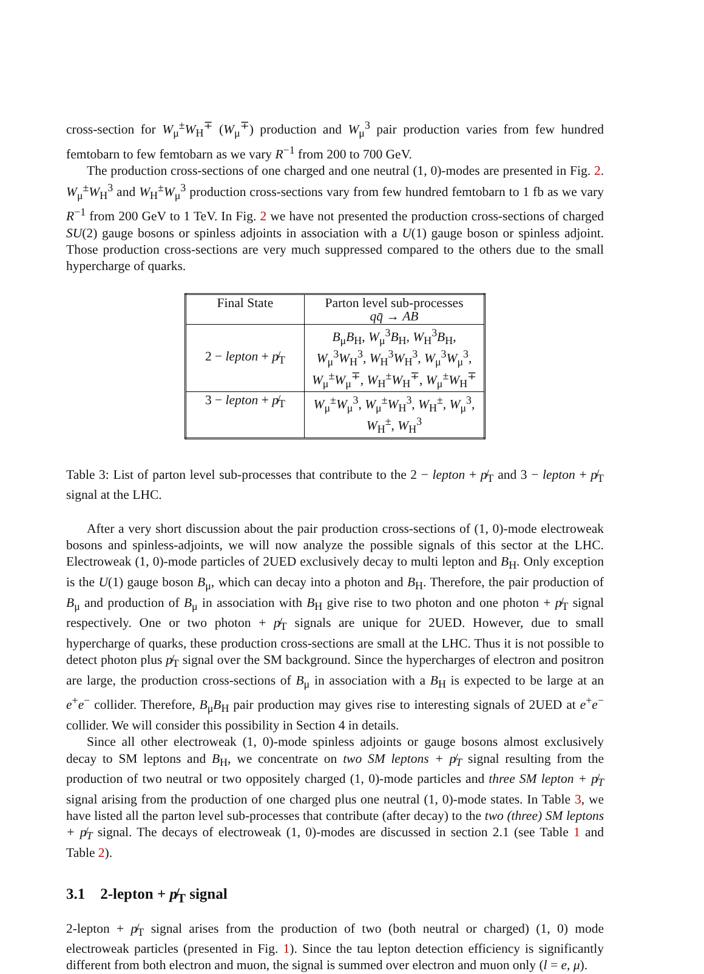cross-section for W<sub>μ</sub><sup>±</sup>W<sub>H</sub><sup>∓</sup> (W<sub>μ</sub><sup>∓</sup>) production and W<sub>μ</sub><sup>3</sup> pair production varies from few hundred femtobarn to few femtobarn as we vary R<sup>−1</sup> from 200 to 700 GeV.
The production cross-sections of one charged and one neutral (1, 0)-modes are presented in Fig. 2. W<sub>μ</sub><sup>±</sup>W<sub>H</sub><sup>3</sup> and W<sub>H</sub><sup>±</sup>W<sub>μ</sub><sup>3</sup> production cross-sections vary from few hundred femtobarn to 1 fb as we vary R<sup>−1</sup> from 200 GeV to 1 TeV. In Fig. 2 we have not presented the production cross-sections of charged SU(2) gauge bosons or spinless adjoints in association with a U(1) gauge boson or spinless adjoint. Those production cross-sections are very much suppressed compared to the others due to the small hypercharge of quarks.
| Final State | Parton level sub-processes q q̄ → AB |
| --- | --- |
| 2 − lepton + p̸<sub>T</sub> | B<sub>μ</sub> B<sub>H</sub>, W<sub>μ</sub><sup>3</sup> B<sub>H</sub>, W<sub>H</sub><sup>3</sup> B<sub>H</sub>, W<sub>μ</sub><sup>3</sup> W<sub>H</sub><sup>3</sup>, W<sub>H</sub><sup>3</sup> W<sub>H</sub><sup>3</sup>, W<sub>μ</sub><sup>3</sup> W<sub>μ</sub><sup>3</sup>, W<sub>μ</sub><sup>±</sup> W<sub>μ</sub><sup>∓</sup>, W<sub>H</sub><sup>±</sup> W<sub>H</sub><sup>∓</sup>, W<sub>μ</sub><sup>±</sup> W<sub>H</sub><sup>∓</sup> |
| 3 − lepton + p̸<sub>T</sub> | W<sub>μ</sub><sup>±</sup> W<sub>μ</sub><sup>3</sup>, W<sub>μ</sub><sup>±</sup> W<sub>H</sub><sup>3</sup>, W<sub>H</sub><sup>±</sup>, W<sub>μ</sub><sup>3</sup>, W<sub>H</sub><sup>±</sup>, W<sub>H</sub><sup>3</sup> |
Table 3: List of parton level sub-processes that contribute to the 2 − lepton + p̸<sub>T</sub> and 3 − lepton + p̸<sub>T</sub> signal at the LHC.
After a very short discussion about the pair production cross-sections of (1, 0)-mode electroweak bosons and spinless-adjoints, we will now analyze the possible signals of this sector at the LHC. Electroweak (1, 0)-mode particles of 2UED exclusively decay to multi lepton and B<sub>H</sub>. Only exception is the U(1) gauge boson B<sub>μ</sub>, which can decay into a photon and B<sub>H</sub>. Therefore, the pair production of B<sub>μ</sub> and production of B<sub>μ</sub> in association with B<sub>H</sub> give rise to two photon and one photon + p̸<sub>T</sub> signal respectively. One or two photon + p̸<sub>T</sub> signals are unique for 2UED. However, due to small hypercharge of quarks, these production cross-sections are small at the LHC. Thus it is not possible to detect photon plus p̸<sub>T</sub> signal over the SM background. Since the hypercharges of electron and positron are large, the production cross-sections of B<sub>μ</sub> in association with a B<sub>H</sub> is expected to be large at an e<sup>+</sup>e<sup>−</sup> collider. Therefore, B<sub>μ</sub>B<sub>H</sub> pair production may gives rise to interesting signals of 2UED at e<sup>+</sup>e<sup>−</sup> collider. We will consider this possibility in Section 4 in details.
Since all other electroweak (1, 0)-mode spinless adjoints or gauge bosons almost exclusively decay to SM leptons and B<sub>H</sub>, we concentrate on two SM leptons + p̸<sub>T</sub> signal resulting from the production of two neutral or two oppositely charged (1, 0)-mode particles and three SM lepton + p̸<sub>T</sub> signal arising from the production of one charged plus one neutral (1, 0)-mode states. In Table 3, we have listed all the parton level sub-processes that contribute (after decay) to the two (three) SM leptons + p̸<sub>T</sub> signal. The decays of electroweak (1, 0)-modes are discussed in section 2.1 (see Table 1 and Table 2).
3.1 2-lepton + p̸<sub>T</sub> signal
2-lepton + p̸<sub>T</sub> signal arises from the production of two (both neutral or charged) (1, 0) mode electroweak particles (presented in Fig. 1). Since the tau lepton detection efficiency is significantly different from both electron and muon, the signal is summed over electron and muon only (l = e, μ).